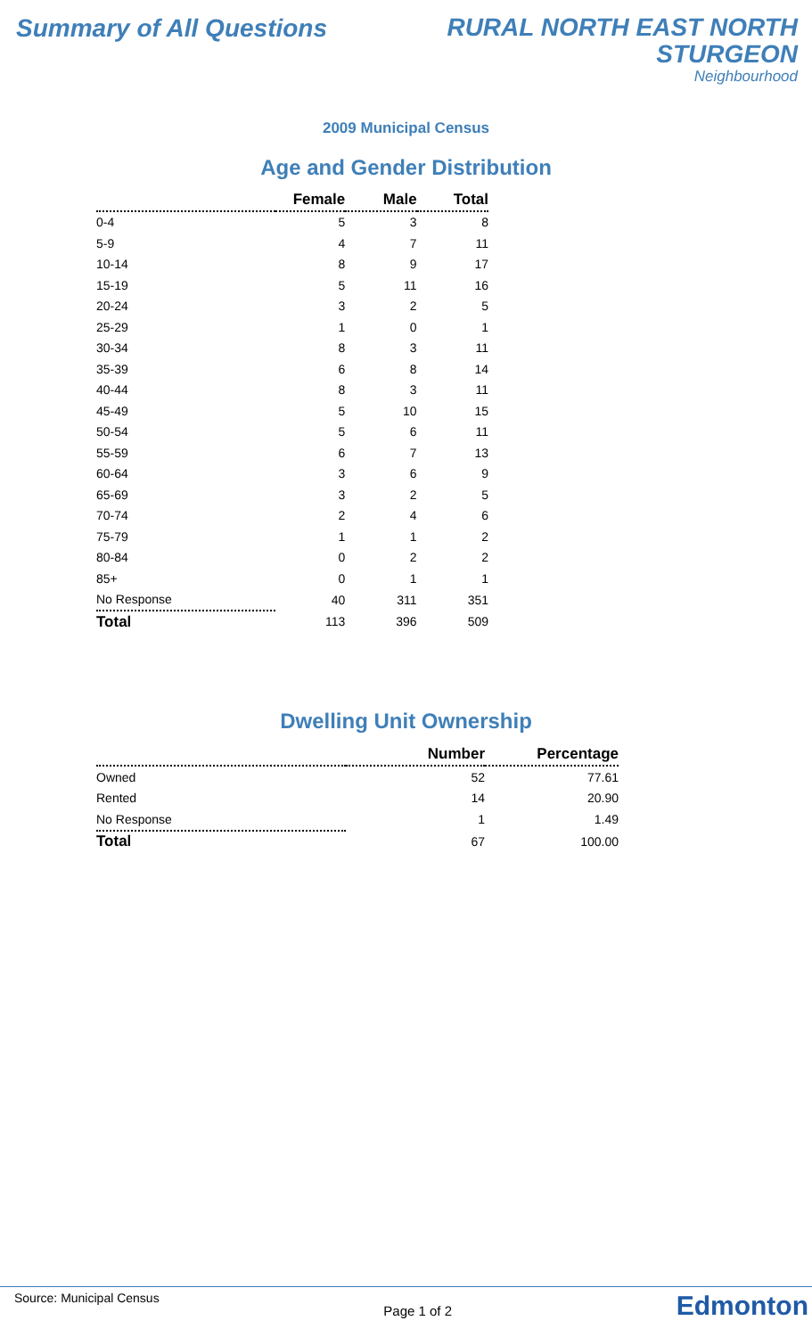Summary of All Questions
RURAL NORTH EAST NORTH
STURGEON
Neighbourhood
2009 Municipal Census
Age and Gender Distribution
| | Female | Male | Total |
| --- | --- | --- | --- |
| 0-4 | 5 | 3 | 8 |
| 5-9 | 4 | 7 | 11 |
| 10-14 | 8 | 9 | 17 |
| 15-19 | 5 | 11 | 16 |
| 20-24 | 3 | 2 | 5 |
| 25-29 | 1 | 0 | 1 |
| 30-34 | 8 | 3 | 11 |
| 35-39 | 6 | 8 | 14 |
| 40-44 | 8 | 3 | 11 |
| 45-49 | 5 | 10 | 15 |
| 50-54 | 5 | 6 | 11 |
| 55-59 | 6 | 7 | 13 |
| 60-64 | 3 | 6 | 9 |
| 65-69 | 3 | 2 | 5 |
| 70-74 | 2 | 4 | 6 |
| 75-79 | 1 | 1 | 2 |
| 80-84 | 0 | 2 | 2 |
| 85+ | 0 | 1 | 1 |
| No Response | 40 | 311 | 351 |
| Total | 113 | 396 | 509 |
Dwelling Unit Ownership
| | Number | Percentage |
| --- | --- | --- |
| Owned | 52 | 77.61 |
| Rented | 14 | 20.90 |
| No Response | 1 | 1.49 |
| Total | 67 | 100.00 |
Source: Municipal Census Page 1 of 2 Edmonton